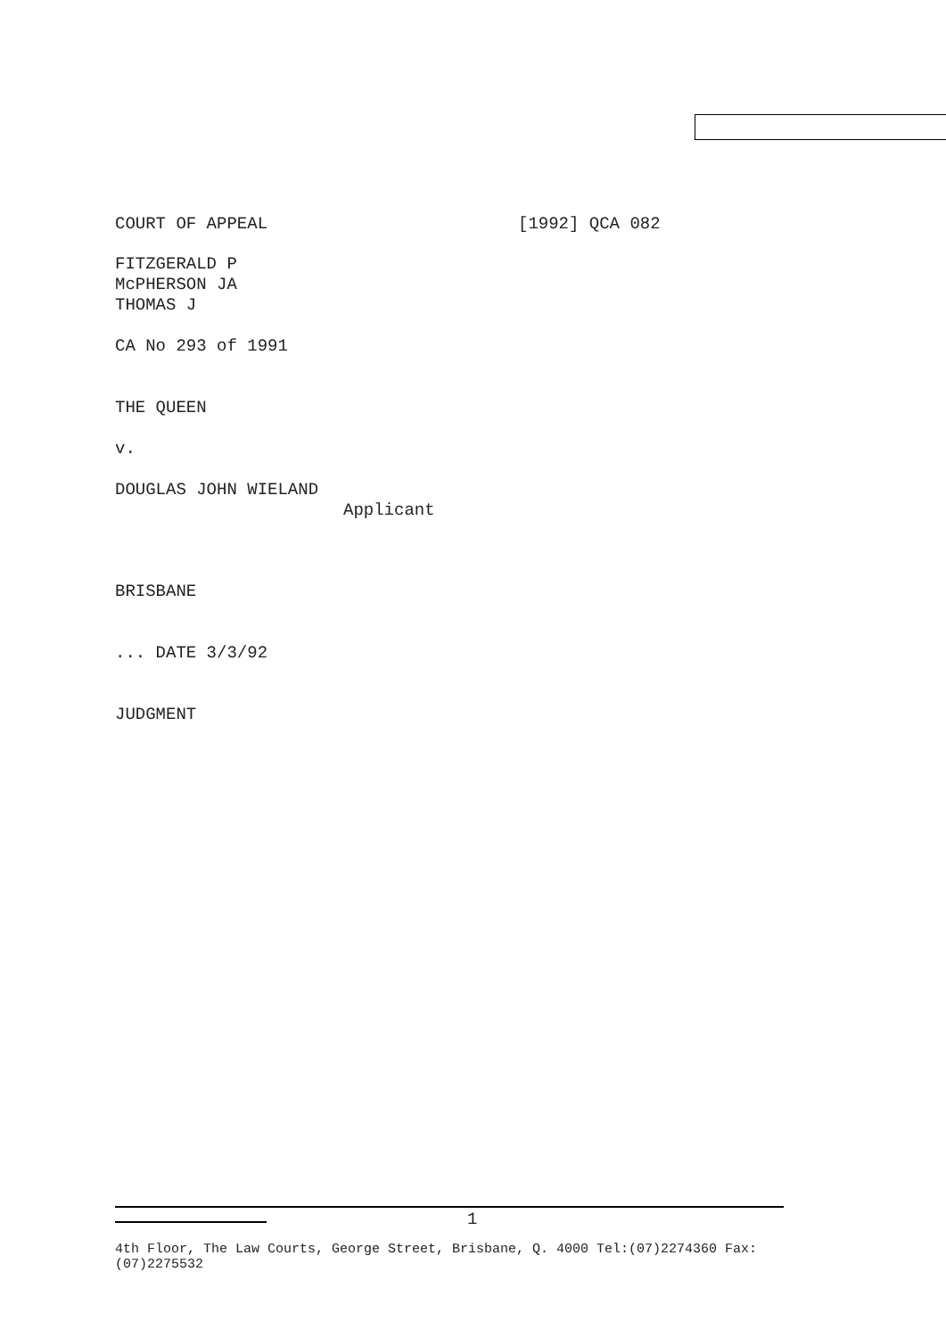COURT OF APPEAL [1992] QCA 082
FITZGERALD P
McPHERSON JA
THOMAS J
CA No 293 of 1991
THE QUEEN
v.
DOUGLAS JOHN WIELAND
Applicant
BRISBANE
... DATE 3/3/92
JUDGMENT
1
4th Floor, The Law Courts, George Street, Brisbane, Q. 4000 Tel:(07)2274360 Fax:(07)2275532